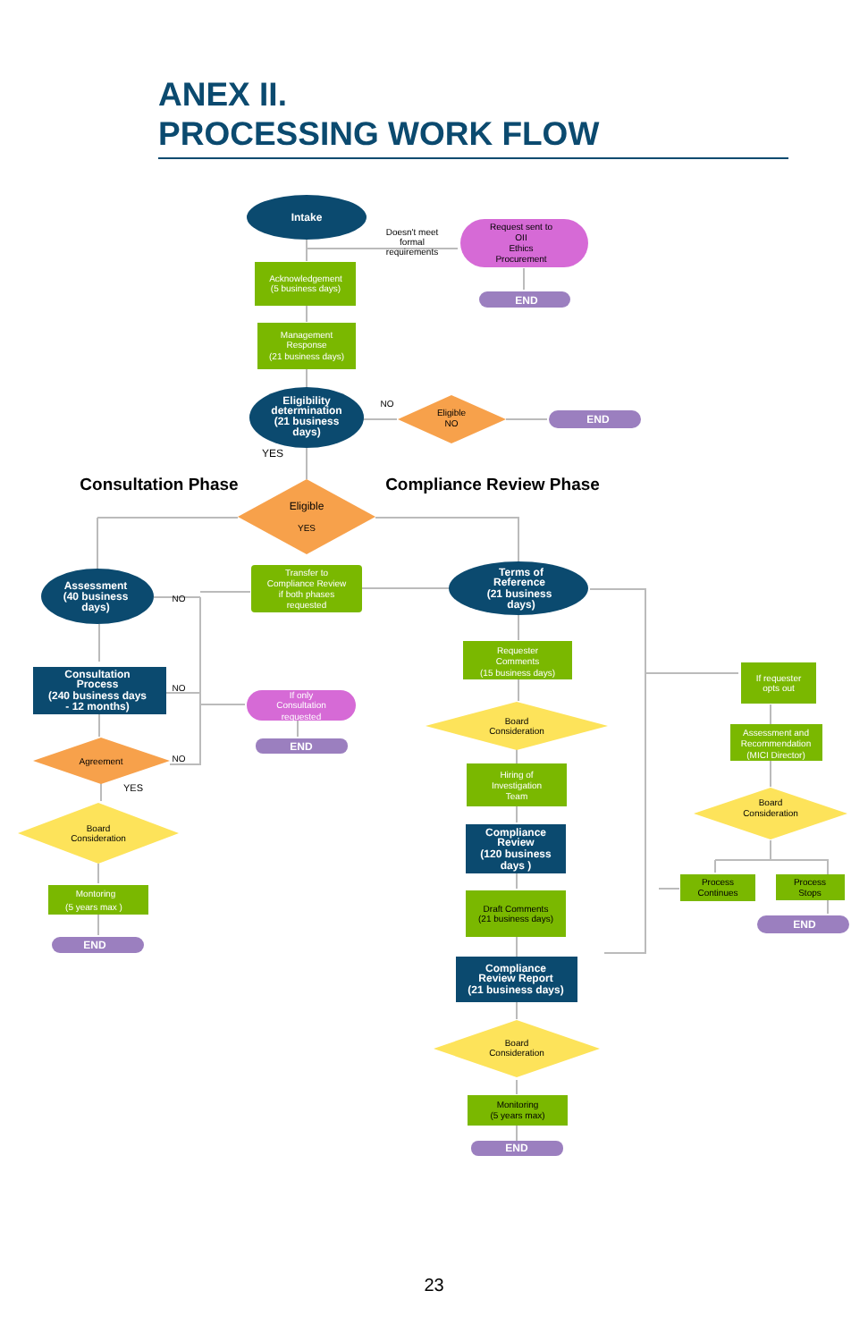ANEX II.
PROCESSING WORK FLOW
Intake
Doesn't meet
formal
requirements
Request sent to OII Ethics Procurement
END
Acknowledgement (5 business days)
Management Response (21 business days)
Eligibility determination (21 business days)
NO
Eligible NO
END
YES
Consultation Phase
Compliance Review Phase
Eligible
YES
Assessment (40 business days)
Transfer to Compliance Review if both phases requested
NO
Terms of Reference (21 business days)
Consultation Process (240 business days - 12 months)
NO
If only Consultation requested
END
Requester Comments (15 business days)
If requester opts out
Board Consideration
Assessment and Recommendation (MICI Director)
Agreement
NO
YES
Hiring of Investigation Team
Board Consideration
Board Consideration
Compliance Review (120 business days )
Process Continues
Process Stops
Montoring (5 years max )
Draft Comments (21 business days)
END
END
Compliance Review Report (21 business days)
Board Consideration
Monitoring (5 years max)
END
23